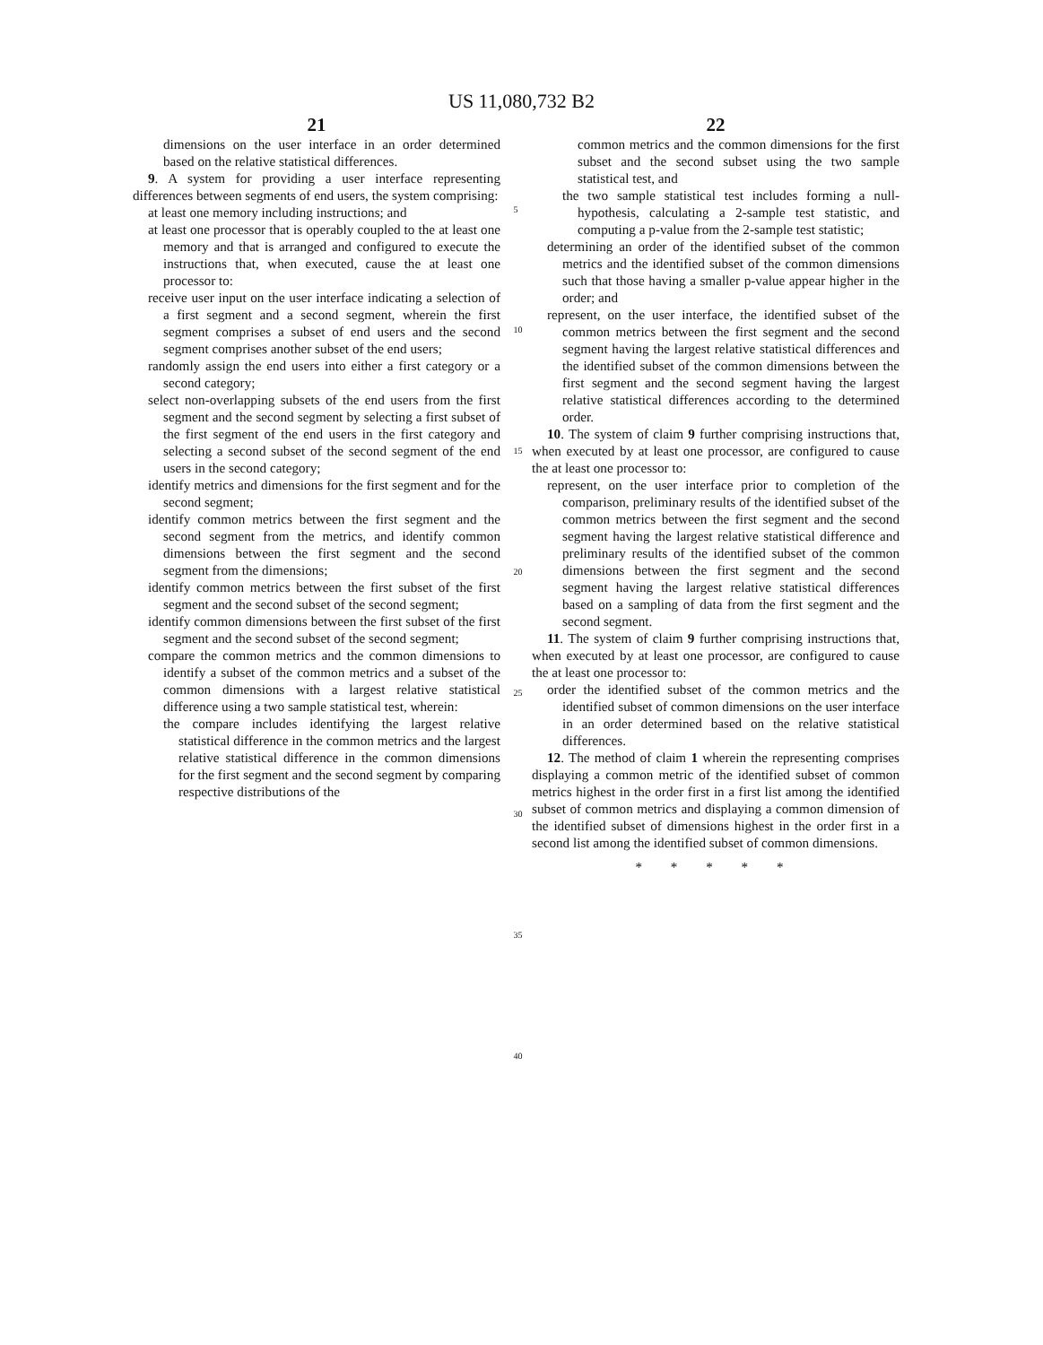US 11,080,732 B2
21
dimensions on the user interface in an order determined based on the relative statistical differences.
9. A system for providing a user interface representing differences between segments of end users, the system comprising:
at least one memory including instructions; and
at least one processor that is operably coupled to the at least one memory and that is arranged and configured to execute the instructions that, when executed, cause the at least one processor to:
receive user input on the user interface indicating a selection of a first segment and a second segment, wherein the first segment comprises a subset of end users and the second segment comprises another subset of the end users;
randomly assign the end users into either a first category or a second category;
select non-overlapping subsets of the end users from the first segment and the second segment by selecting a first subset of the first segment of the end users in the first category and selecting a second subset of the second segment of the end users in the second category;
identify metrics and dimensions for the first segment and for the second segment;
identify common metrics between the first segment and the second segment from the metrics, and identify common dimensions between the first segment and the second segment from the dimensions;
identify common metrics between the first subset of the first segment and the second subset of the second segment;
identify common dimensions between the first subset of the first segment and the second subset of the second segment;
compare the common metrics and the common dimensions to identify a subset of the common metrics and a subset of the common dimensions with a largest relative statistical difference using a two sample statistical test, wherein:
the compare includes identifying the largest relative statistical difference in the common metrics and the largest relative statistical difference in the common dimensions for the first segment and the second segment by comparing respective distributions of the
5
10
15
20
25
30
35
40
22
common metrics and the common dimensions for the first subset and the second subset using the two sample statistical test, and
the two sample statistical test includes forming a null-hypothesis, calculating a 2-sample test statistic, and computing a p-value from the 2-sample test statistic;
determining an order of the identified subset of the common metrics and the identified subset of the common dimensions such that those having a smaller p-value appear higher in the order; and
represent, on the user interface, the identified subset of the common metrics between the first segment and the second segment having the largest relative statistical differences and the identified subset of the common dimensions between the first segment and the second segment having the largest relative statistical differences according to the determined order.
10. The system of claim 9 further comprising instructions that, when executed by at least one processor, are configured to cause the at least one processor to:
represent, on the user interface prior to completion of the comparison, preliminary results of the identified subset of the common metrics between the first segment and the second segment having the largest relative statistical difference and preliminary results of the identified subset of the common dimensions between the first segment and the second segment having the largest relative statistical differences based on a sampling of data from the first segment and the second segment.
11. The system of claim 9 further comprising instructions that, when executed by at least one processor, are configured to cause the at least one processor to:
order the identified subset of the common metrics and the identified subset of common dimensions on the user interface in an order determined based on the relative statistical differences.
12. The method of claim 1 wherein the representing comprises displaying a common metric of the identified subset of common metrics highest in the order first in a first list among the identified subset of common metrics and displaying a common dimension of the identified subset of dimensions highest in the order first in a second list among the identified subset of common dimensions.
* * * * *